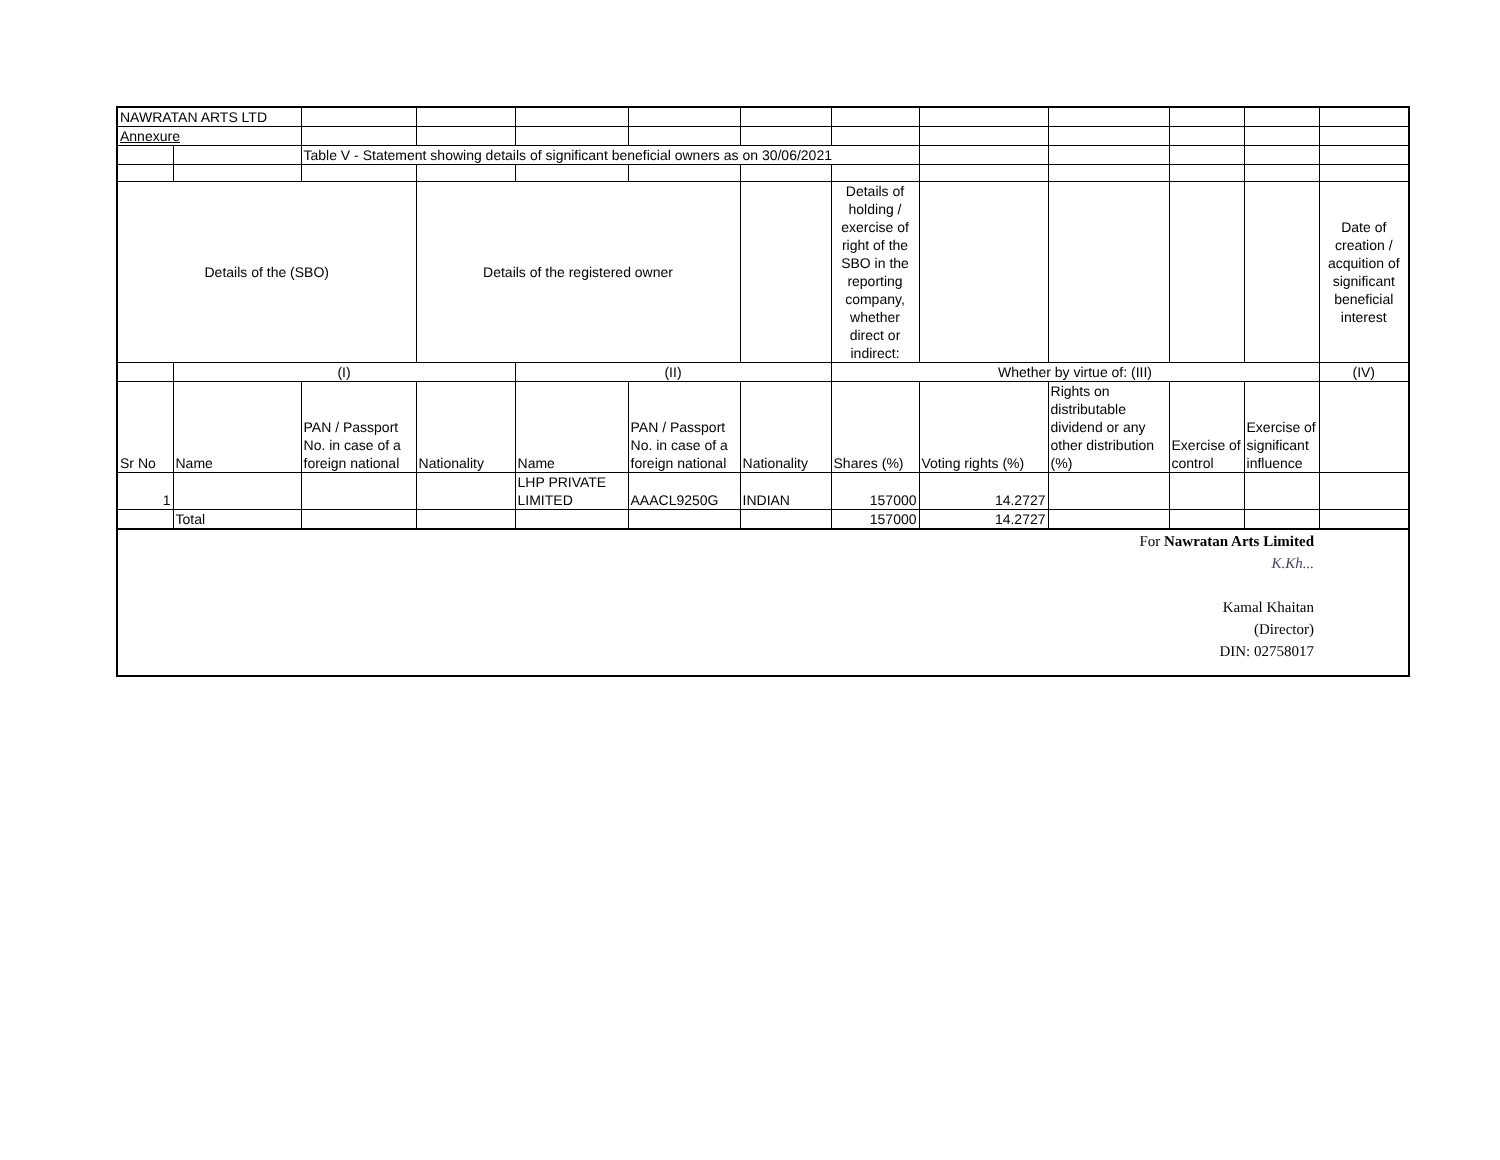| NAWRATAN ARTS LTD | | | | | | | | | | | | |
| Annexure | | | | | | | | | | | | |
| | | Table V - Statement showing details of significant beneficial owners as on 30/06/2021 | | | | | | | | | | |
| Details of the (SBO) | | | Details of the registered owner | | | | Details of holding / exercise of right of the SBO in the reporting company, whether direct or indirect: | | | | | Date of creation / acquition of significant beneficial interest |
| | (I) | | | (II) | | | Whether by virtue of: (III) | | | | | (IV) |
| Sr No | Name | PAN / Passport No. in case of a foreign national | Nationality | Name | PAN / Passport No. in case of a foreign national | Nationality | Shares (%) | Voting rights (%) | Rights on distributable dividend or any other distribution (%) | Exercise of control | Exercise of significant influence | |
| 1 | | | | LHP PRIVATE LIMITED | AAACL9250G | INDIAN | 157000 | 14.2727 | | | | |
| | Total | | | | | | 157000 | 14.2727 | | | | |
For Nawratan Arts Limited
K.Kh...
Kamal Khaitan
(Director)
DIN: 02758017